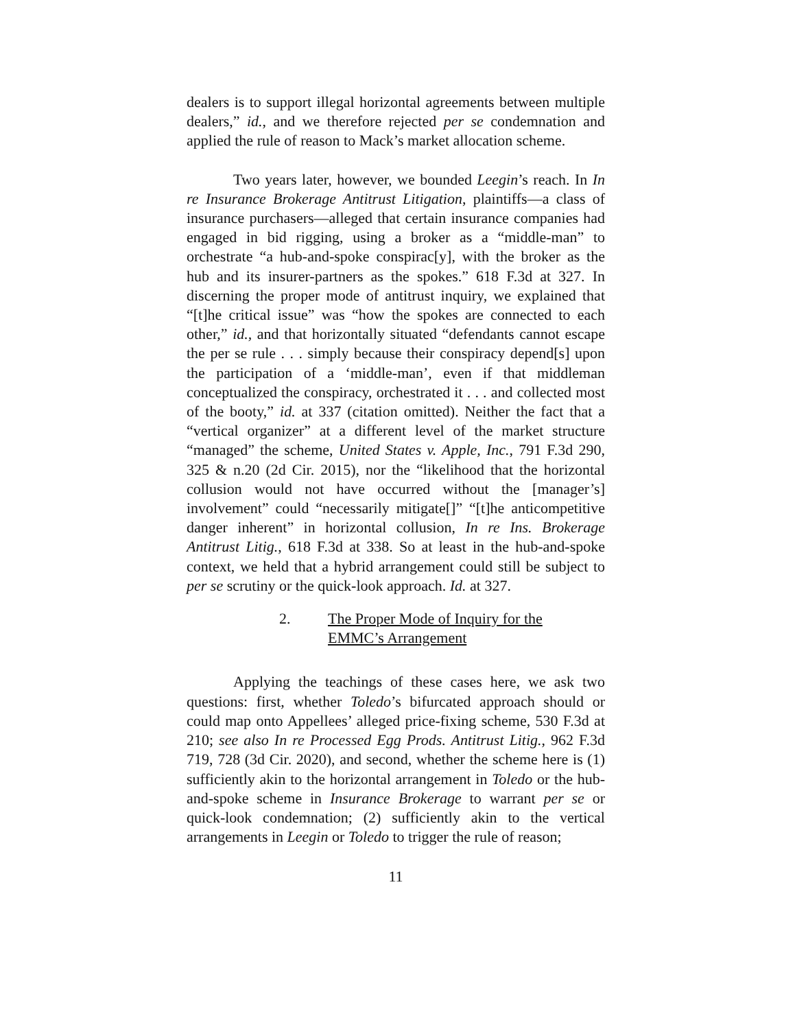dealers is to support illegal horizontal agreements between multiple dealers,” id., and we therefore rejected per se condemnation and applied the rule of reason to Mack’s market allocation scheme.
Two years later, however, we bounded Leegin’s reach. In In re Insurance Brokerage Antitrust Litigation, plaintiffs—a class of insurance purchasers—alleged that certain insurance companies had engaged in bid rigging, using a broker as a “middle-man” to orchestrate “a hub-and-spoke conspirac[y], with the broker as the hub and its insurer-partners as the spokes.” 618 F.3d at 327. In discerning the proper mode of antitrust inquiry, we explained that “[t]he critical issue” was “how the spokes are connected to each other,” id., and that horizontally situated “defendants cannot escape the per se rule . . . simply because their conspiracy depend[s] upon the participation of a ‘middle-man’, even if that middleman conceptualized the conspiracy, orchestrated it . . . and collected most of the booty,” id. at 337 (citation omitted). Neither the fact that a “vertical organizer” at a different level of the market structure “managed” the scheme, United States v. Apple, Inc., 791 F.3d 290, 325 & n.20 (2d Cir. 2015), nor the “likelihood that the horizontal collusion would not have occurred without the [manager’s] involvement” could “necessarily mitigate[]” “[t]he anticompetitive danger inherent” in horizontal collusion, In re Ins. Brokerage Antitrust Litig., 618 F.3d at 338. So at least in the hub-and-spoke context, we held that a hybrid arrangement could still be subject to per se scrutiny or the quick-look approach. Id. at 327.
2. The Proper Mode of Inquiry for the
EMMC’s Arrangement
Applying the teachings of these cases here, we ask two questions: first, whether Toledo’s bifurcated approach should or could map onto Appellees’ alleged price-fixing scheme, 530 F.3d at 210; see also In re Processed Egg Prods. Antitrust Litig., 962 F.3d 719, 728 (3d Cir. 2020), and second, whether the scheme here is (1) sufficiently akin to the horizontal arrangement in Toledo or the hub-and-spoke scheme in Insurance Brokerage to warrant per se or quick-look condemnation; (2) sufficiently akin to the vertical arrangements in Leegin or Toledo to trigger the rule of reason;
11